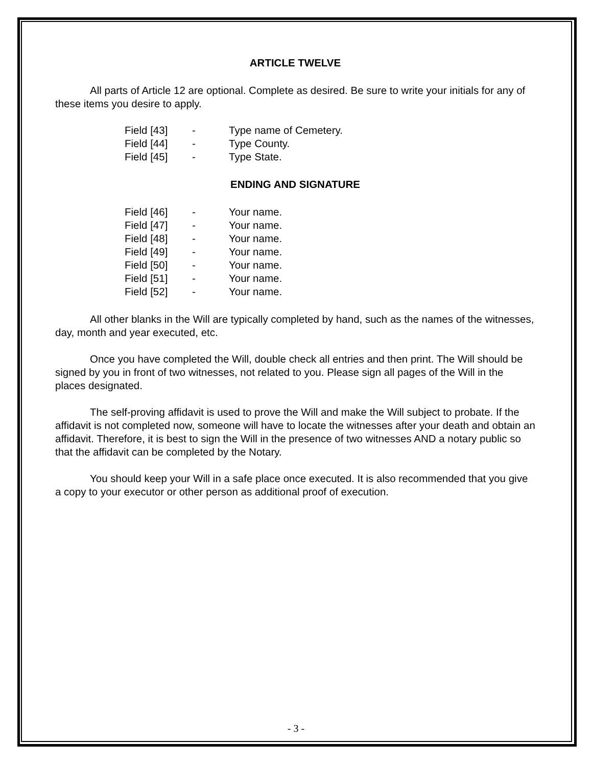ARTICLE TWELVE
All parts of Article 12 are optional. Complete as desired. Be sure to write your initials for any of these items you desire to apply.
| Field [43] | - | Type name of Cemetery. |
| Field [44] | - | Type County. |
| Field [45] | - | Type State. |
ENDING AND SIGNATURE
| Field [46] | - | Your name. |
| Field [47] | - | Your name. |
| Field [48] | - | Your name. |
| Field [49] | - | Your name. |
| Field [50] | - | Your name. |
| Field [51] | - | Your name. |
| Field [52] | - | Your name. |
All other blanks in the Will are typically completed by hand, such as the names of the witnesses, day, month and year executed, etc.
Once you have completed the Will, double check all entries and then print. The Will should be signed by you in front of two witnesses, not related to you. Please sign all pages of the Will in the places designated.
The self-proving affidavit is used to prove the Will and make the Will subject to probate. If the affidavit is not completed now, someone will have to locate the witnesses after your death and obtain an affidavit. Therefore, it is best to sign the Will in the presence of two witnesses AND a notary public so that the affidavit can be completed by the Notary.
You should keep your Will in a safe place once executed. It is also recommended that you give a copy to your executor or other person as additional proof of execution.
- 3 -